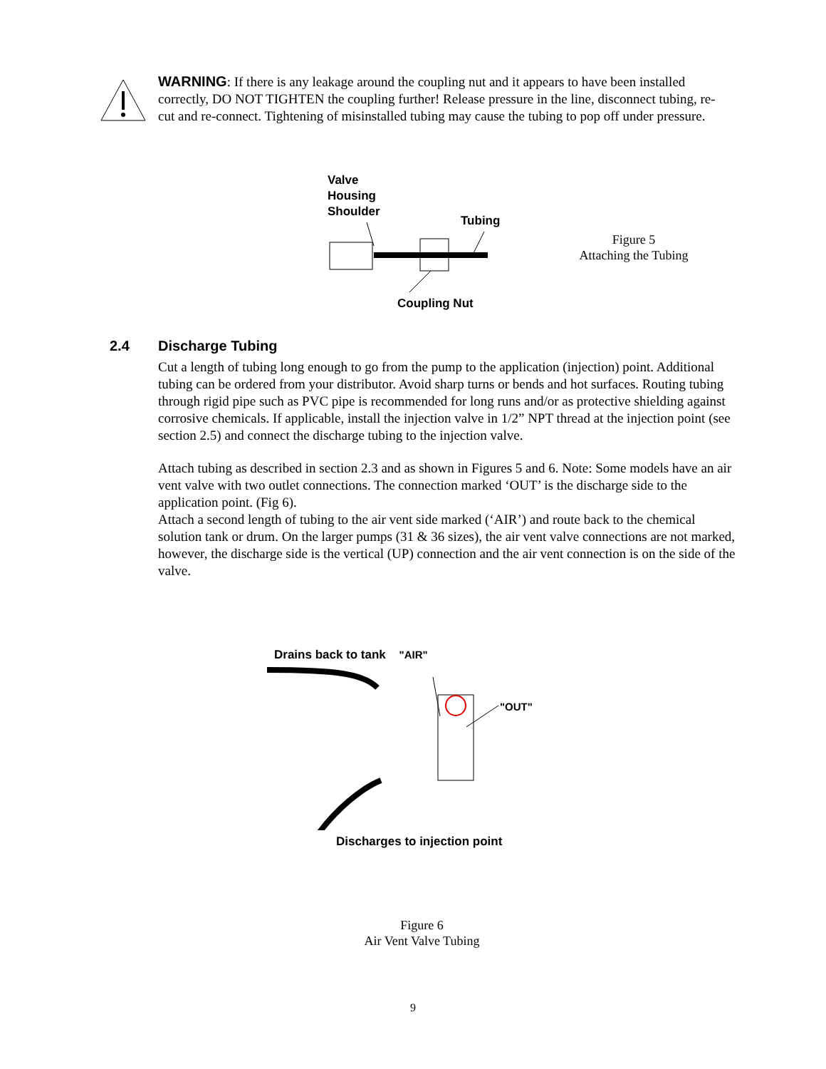WARNING: If there is any leakage around the coupling nut and it appears to have been installed correctly, DO NOT TIGHTEN the coupling further! Release pressure in the line, disconnect tubing, re-cut and re-connect. Tightening of misinstalled tubing may cause the tubing to pop off under pressure.
Valve
Housing
Shoulder
Tubing
Coupling Nut
Figure 5
Attaching the Tubing
2.4 Discharge Tubing
Cut a length of tubing long enough to go from the pump to the application (injection) point. Additional tubing can be ordered from your distributor. Avoid sharp turns or bends and hot surfaces. Routing tubing through rigid pipe such as PVC pipe is recommended for long runs and/or as protective shielding against corrosive chemicals. If applicable, install the injection valve in 1/2” NPT thread at the injection point (see section 2.5) and connect the discharge tubing to the injection valve.
Attach tubing as described in section 2.3 and as shown in Figures 5 and 6. Note: Some models have an air vent valve with two outlet connections. The connection marked ‘OUT’ is the discharge side to the application point. (Fig 6).
Attach a second length of tubing to the air vent side marked (‘AIR’) and route back to the chemical solution tank or drum. On the larger pumps (31 & 36 sizes), the air vent valve connections are not marked, however, the discharge side is the vertical (UP) connection and the air vent connection is on the side of the valve.
Drains back to tank "AIR"
"OUT"
Discharges to injection point
Figure 6
Air Vent Valve Tubing
9